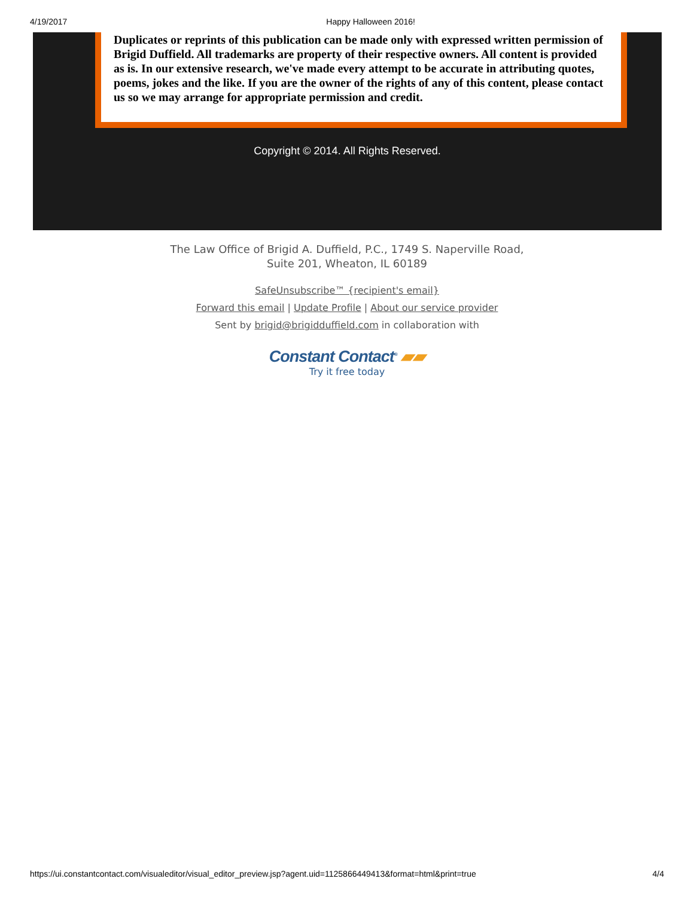4/19/2017 Happy Halloween 2016!
Duplicates or reprints of this publication can be made only with expressed written permission of Brigid Duffield. All trademarks are property of their respective owners. All content is provided as is. In our extensive research, we've made every attempt to be accurate in attributing quotes, poems, jokes and the like. If you are the owner of the rights of any of this content, please contact us so we may arrange for appropriate permission and credit.
Copyright © 2014. All Rights Reserved.
The Law Office of Brigid A. Duffield, P.C., 1749 S. Naperville Road,
Suite 201, Wheaton, IL 60189
SafeUnsubscribe™ {recipient's email}
Forward this email | Update Profile | About our service provider
Sent by brigid@brigidduffield.com in collaboration with
Constant Contact<sup>®</sup> ▰▰
Try it free today
https://ui.constantcontact.com/visualeditor/visual_editor_preview.jsp?agent.uid=1125866449413&format=html&print=true 4/4